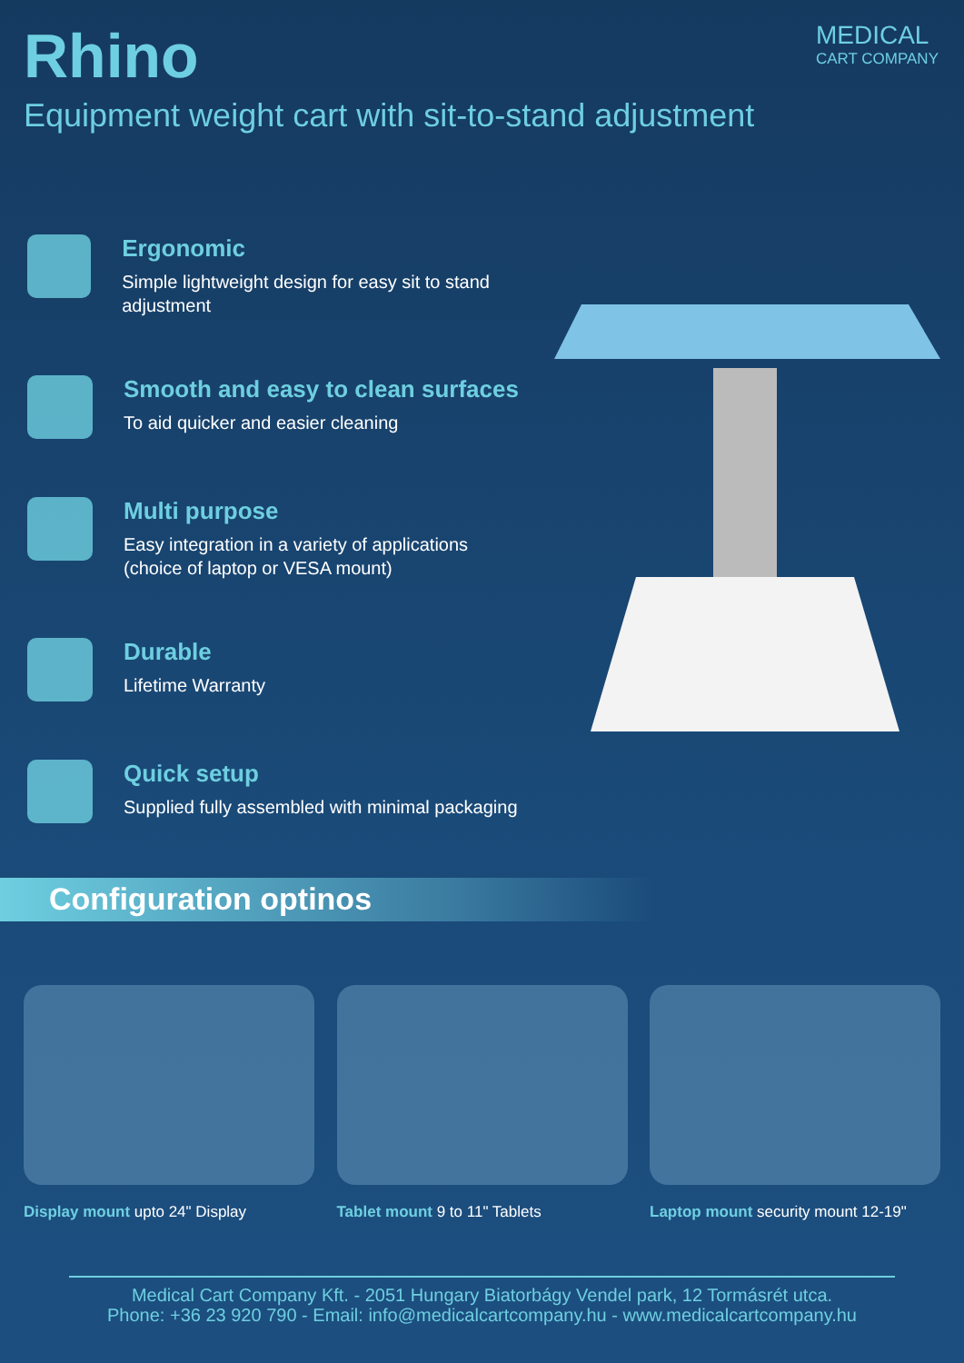Rhino
MEDICAL
CART COMPANY
Equipment weight cart with sit-to-stand adjustment
Ergonomic
Simple lightweight design for easy sit to stand adjustment
Smooth and easy to clean surfaces
To aid quicker and easier cleaning
Multi purpose
Easy integration in a variety of applications
(choice of laptop or VESA mount)
Durable
Lifetime Warranty
Quick setup
Supplied fully assembled with minimal packaging
Configuration optinos
Display mount upto 24" Display Tablet mount 9 to 11" Tablets Laptop mount security mount 12-19"
Medical Cart Company Kft. - 2051 Hungary Biatorbágy Vendel park, 12 Tormásrét utca.
Phone: +36 23 920 790 - Email: info@medicalcartcompany.hu - www.medicalcartcompany.hu